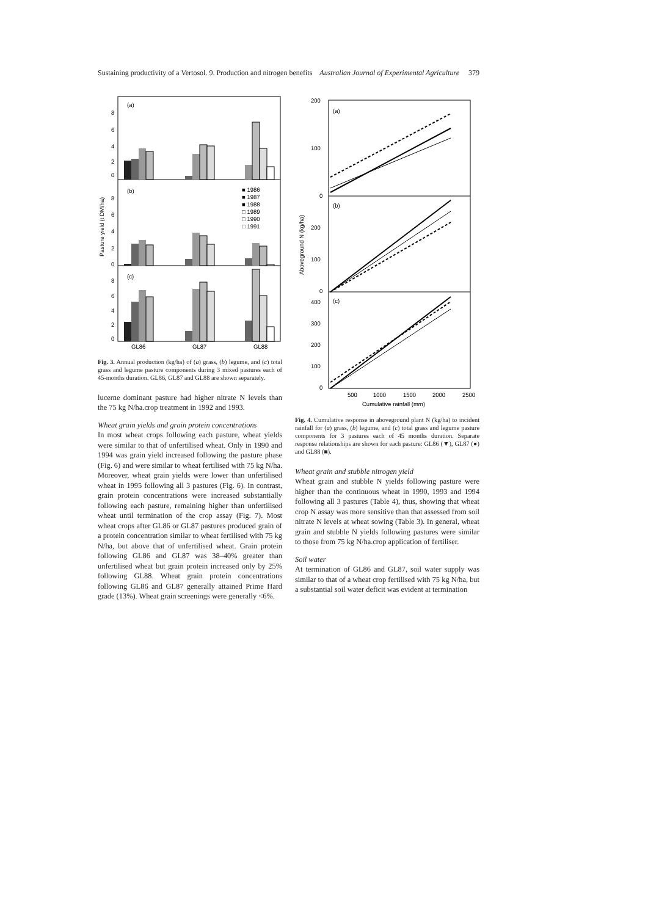Sustaining productivity of a Vertosol. 9. Production and nitrogen benefits Australian Journal of Experimental Agriculture 379
(a)
(b)
(c)
0
2
4
6
8
0
2
4
6
8
0
2
4
6
8
Pasture yield (t DM/ha)
■ 1986
■ 1987
■ 1988
□ 1989
□ 1990
□ 1991
GL86
GL87
GL88
Fig. 3. Annual production (kg/ha) of (a) grass, (b) legume, and (c) total grass and legume pasture components during 3 mixed pastures each of 45-months duration. GL86, GL87 and GL88 are shown separately.
lucerne dominant pasture had higher nitrate N levels than the 75 kg N/ha.crop treatment in 1992 and 1993.
Wheat grain yields and grain protein concentrations
In most wheat crops following each pasture, wheat yields were similar to that of unfertilised wheat. Only in 1990 and 1994 was grain yield increased following the pasture phase (Fig. 6) and were similar to wheat fertilised with 75 kg N/ha. Moreover, wheat grain yields were lower than unfertilised wheat in 1995 following all 3 pastures (Fig. 6). In contrast, grain protein concentrations were increased substantially following each pasture, remaining higher than unfertilised wheat until termination of the crop assay (Fig. 7). Most wheat crops after GL86 or GL87 pastures produced grain of a protein concentration similar to wheat fertilised with 75 kg N/ha, but above that of unfertilised wheat. Grain protein following GL86 and GL87 was 38–40% greater than unfertilised wheat but grain protein increased only by 25% following GL88. Wheat grain protein concentrations following GL86 and GL87 generally attained Prime Hard grade (13%). Wheat grain screenings were generally <6%.
(a)
(b)
(c)
200
100
0
200
100
0
400
300
200
100
0
Aboveground N (kg/ha)
500
1000
1500
2000
2500
Cumulative rainfall (mm)
Fig. 4. Cumulative response in aboveground plant N (kg/ha) to incident rainfall for (a) grass, (b) legume, and (c) total grass and legume pasture components for 3 pastures each of 45 months duration. Separate response relationships are shown for each pasture: GL86 (▼), GL87 (●) and GL88 (■).
Wheat grain and stubble nitrogen yield
Wheat grain and stubble N yields following pasture were higher than the continuous wheat in 1990, 1993 and 1994 following all 3 pastures (Table 4), thus, showing that wheat crop N assay was more sensitive than that assessed from soil nitrate N levels at wheat sowing (Table 3). In general, wheat grain and stubble N yields following pastures were similar to those from 75 kg N/ha.crop application of fertiliser.
Soil water
At termination of GL86 and GL87, soil water supply was similar to that of a wheat crop fertilised with 75 kg N/ha, but a substantial soil water deficit was evident at termination